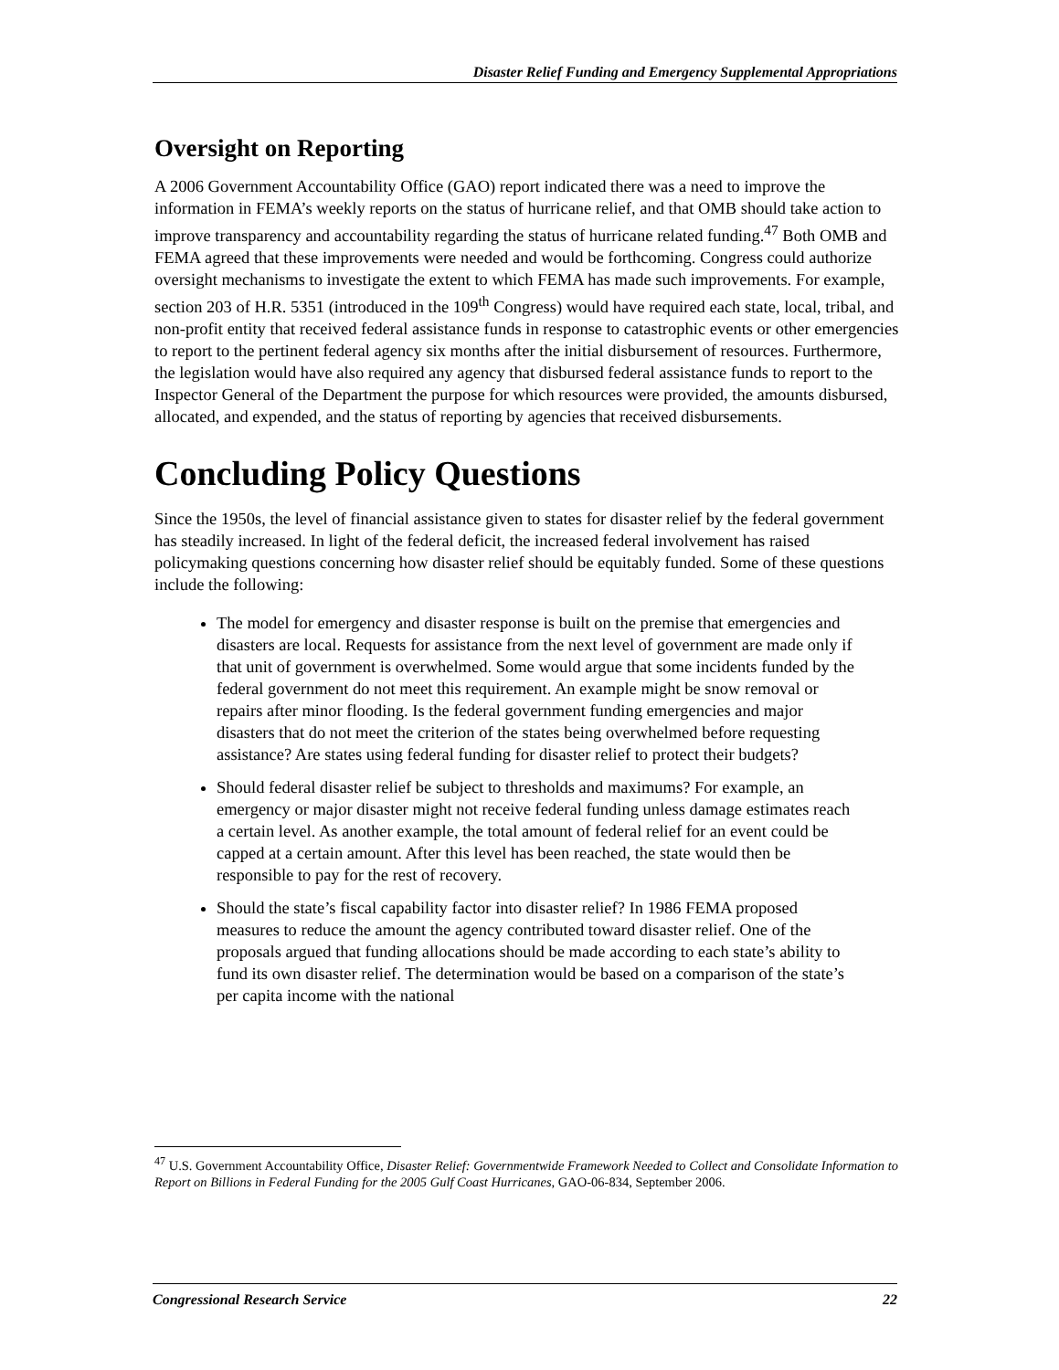Disaster Relief Funding and Emergency Supplemental Appropriations
Oversight on Reporting
A 2006 Government Accountability Office (GAO) report indicated there was a need to improve the information in FEMA’s weekly reports on the status of hurricane relief, and that OMB should take action to improve transparency and accountability regarding the status of hurricane related funding.<sup>47</sup> Both OMB and FEMA agreed that these improvements were needed and would be forthcoming. Congress could authorize oversight mechanisms to investigate the extent to which FEMA has made such improvements. For example, section 203 of H.R. 5351 (introduced in the 109<sup>th</sup> Congress) would have required each state, local, tribal, and non-profit entity that received federal assistance funds in response to catastrophic events or other emergencies to report to the pertinent federal agency six months after the initial disbursement of resources. Furthermore, the legislation would have also required any agency that disbursed federal assistance funds to report to the Inspector General of the Department the purpose for which resources were provided, the amounts disbursed, allocated, and expended, and the status of reporting by agencies that received disbursements.
Concluding Policy Questions
Since the 1950s, the level of financial assistance given to states for disaster relief by the federal government has steadily increased. In light of the federal deficit, the increased federal involvement has raised policymaking questions concerning how disaster relief should be equitably funded. Some of these questions include the following:
The model for emergency and disaster response is built on the premise that emergencies and disasters are local. Requests for assistance from the next level of government are made only if that unit of government is overwhelmed. Some would argue that some incidents funded by the federal government do not meet this requirement. An example might be snow removal or repairs after minor flooding. Is the federal government funding emergencies and major disasters that do not meet the criterion of the states being overwhelmed before requesting assistance? Are states using federal funding for disaster relief to protect their budgets?
Should federal disaster relief be subject to thresholds and maximums? For example, an emergency or major disaster might not receive federal funding unless damage estimates reach a certain level. As another example, the total amount of federal relief for an event could be capped at a certain amount. After this level has been reached, the state would then be responsible to pay for the rest of recovery.
Should the state’s fiscal capability factor into disaster relief? In 1986 FEMA proposed measures to reduce the amount the agency contributed toward disaster relief. One of the proposals argued that funding allocations should be made according to each state’s ability to fund its own disaster relief. The determination would be based on a comparison of the state’s per capita income with the national
<sup>47</sup> U.S. Government Accountability Office, Disaster Relief: Governmentwide Framework Needed to Collect and Consolidate Information to Report on Billions in Federal Funding for the 2005 Gulf Coast Hurricanes, GAO-06-834, September 2006.
Congressional Research Service 22